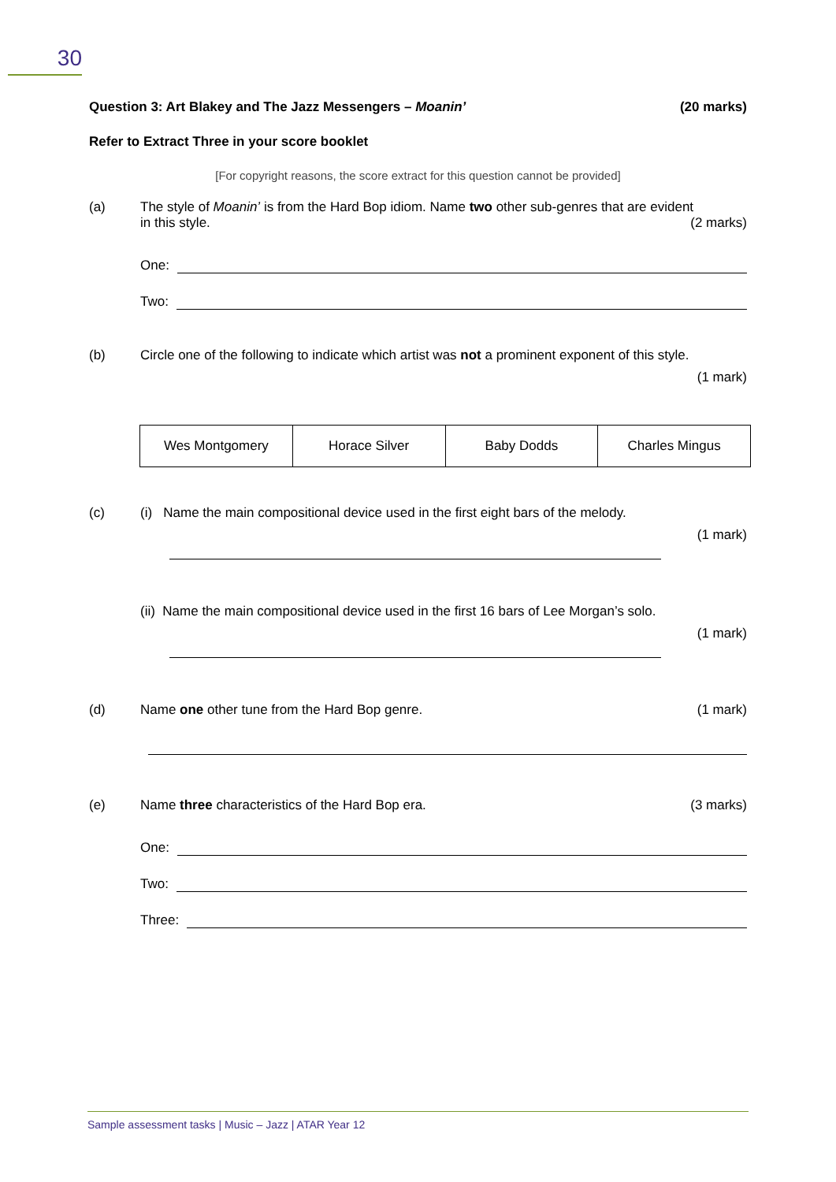30
Question 3: Art Blakey and The Jazz Messengers – Moanin’ (20 marks)
Refer to Extract Three in your score booklet
[For copyright reasons, the score extract for this question cannot be provided]
(a) The style of Moanin’ is from the Hard Bop idiom. Name two other sub-genres that are evident
in this style. (2 marks)
One:
Two:
(b) Circle one of the following to indicate which artist was not a prominent exponent of this style.
(1 mark)
| Wes Montgomery | Horace Silver | Baby Dodds | Charles Mingus |
(c) (i) Name the main compositional device used in the first eight bars of the melody.
(1 mark)
(ii) Name the main compositional device used in the first 16 bars of Lee Morgan’s solo.
(1 mark)
(d) Name one other tune from the Hard Bop genre. (1 mark)
(e) Name three characteristics of the Hard Bop era. (3 marks)
One:
Two:
Three:
Sample assessment tasks | Music – Jazz | ATAR Year 12